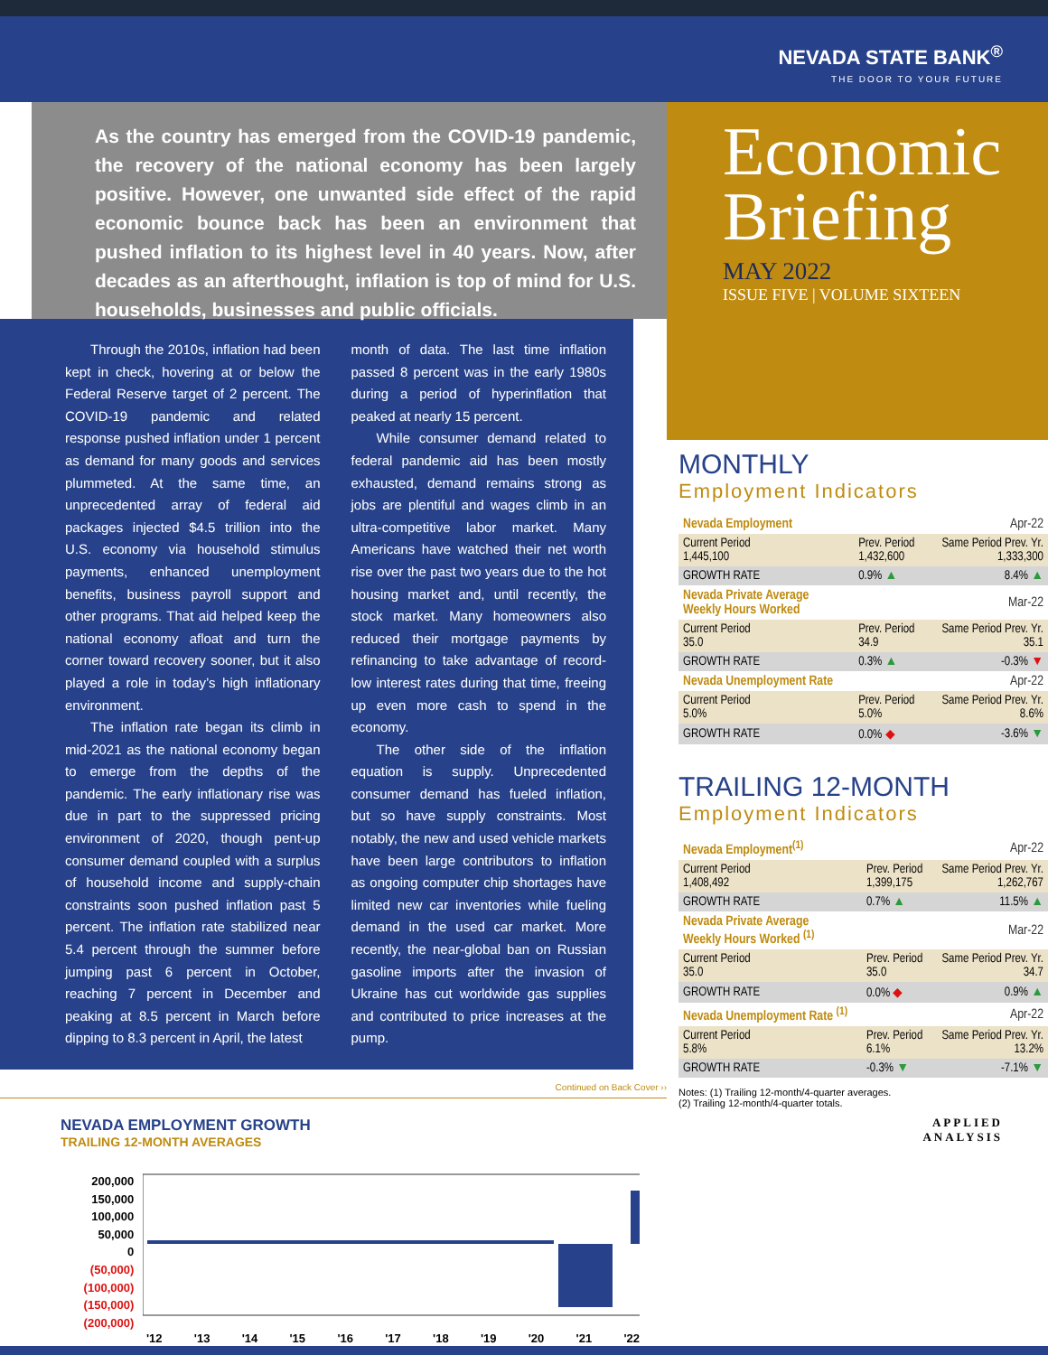NEVADA STATE BANK<sup>®</sup>
THE DOOR TO YOUR FUTURE
As the country has emerged from the COVID-19 pandemic, the recovery of the national economy has been largely positive. However, one unwanted side effect of the rapid economic bounce back has been an environment that pushed inflation to its highest level in 40 years. Now, after decades as an afterthought, inflation is top of mind for U.S. households, businesses and public officials.
Through the 2010s, inflation had been kept in check, hovering at or below the Federal Reserve target of 2 percent. The COVID-19 pandemic and related response pushed inflation under 1 percent as demand for many goods and services plummeted. At the same time, an unprecedented array of federal aid packages injected $4.5 trillion into the U.S. economy via household stimulus payments, enhanced unemployment benefits, business payroll support and other programs. That aid helped keep the national economy afloat and turn the corner toward recovery sooner, but it also played a role in today’s high inflationary environment.
The inflation rate began its climb in mid-2021 as the national economy began to emerge from the depths of the pandemic. The early inflationary rise was due in part to the suppressed pricing environment of 2020, though pent-up consumer demand coupled with a surplus of household income and supply-chain constraints soon pushed inflation past 5 percent. The inflation rate stabilized near 5.4 percent through the summer before jumping past 6 percent in October, reaching 7 percent in December and peaking at 8.5 percent in March before dipping to 8.3 percent in April, the latest
month of data. The last time inflation passed 8 percent was in the early 1980s during a period of hyperinflation that peaked at nearly 15 percent.
While consumer demand related to federal pandemic aid has been mostly exhausted, demand remains strong as jobs are plentiful and wages climb in an ultra-competitive labor market. Many Americans have watched their net worth rise over the past two years due to the hot housing market and, until recently, the stock market. Many homeowners also reduced their mortgage payments by refinancing to take advantage of record-low interest rates during that time, freeing up even more cash to spend in the economy.
The other side of the inflation equation is supply. Unprecedented consumer demand has fueled inflation, but so have supply constraints. Most notably, the new and used vehicle markets have been large contributors to inflation as ongoing computer chip shortages have limited new car inventories while fueling demand in the used car market. More recently, the near-global ban on Russian gasoline imports after the invasion of Ukraine has cut worldwide gas supplies and contributed to price increases at the pump.
Continued on Back Cover ››
NEVADA EMPLOYMENT GROWTH
TRAILING 12-MONTH AVERAGES
200,000
150,000
100,000
50,000
0
(50,000)
(100,000)
(150,000)
(200,000)
'12 '13 '14 '15 '16 '17 '18 '19 '20 '21 '22
Economic Briefing
MAY 2022
ISSUE FIVE | VOLUME SIXTEEN
MONTHLY
Employment Indicators
| Nevada Employment | | Apr-22 |
| Current Period 1,445,100 | Prev. Period 1,432,600 | Same Period Prev. Yr. 1,333,300 |
| GROWTH RATE | 0.9% ▲ | 8.4% ▲ |
| Nevada Private Average Weekly Hours Worked | | Mar-22 |
| Current Period 35.0 | Prev. Period 34.9 | Same Period Prev. Yr. 35.1 |
| GROWTH RATE | 0.3% ▲ | -0.3% ▼ |
| Nevada Unemployment Rate | | Apr-22 |
| Current Period 5.0% | Prev. Period 5.0% | Same Period Prev. Yr. 8.6% |
| GROWTH RATE | 0.0% ◆ | -3.6% ▼ |
TRAILING 12-MONTH
Employment Indicators
| Nevada Employment<sup>(1)</sup> | | Apr-22 |
| Current Period 1,408,492 | Prev. Period 1,399,175 | Same Period Prev. Yr. 1,262,767 |
| GROWTH RATE | 0.7% ▲ | 11.5% ▲ |
| Nevada Private Average Weekly Hours Worked <sup>(1)</sup> | | Mar-22 |
| Current Period 35.0 | Prev. Period 35.0 | Same Period Prev. Yr. 34.7 |
| GROWTH RATE | 0.0% ◆ | 0.9% ▲ |
| Nevada Unemployment Rate <sup>(1)</sup> | | Apr-22 |
| Current Period 5.8% | Prev. Period 6.1% | Same Period Prev. Yr. 13.2% |
| GROWTH RATE | -0.3% ▼ | -7.1% ▼ |
Notes: (1) Trailing 12-month/4-quarter averages.
(2) Trailing 12-month/4-quarter totals.
APPLIED
ANALYSIS